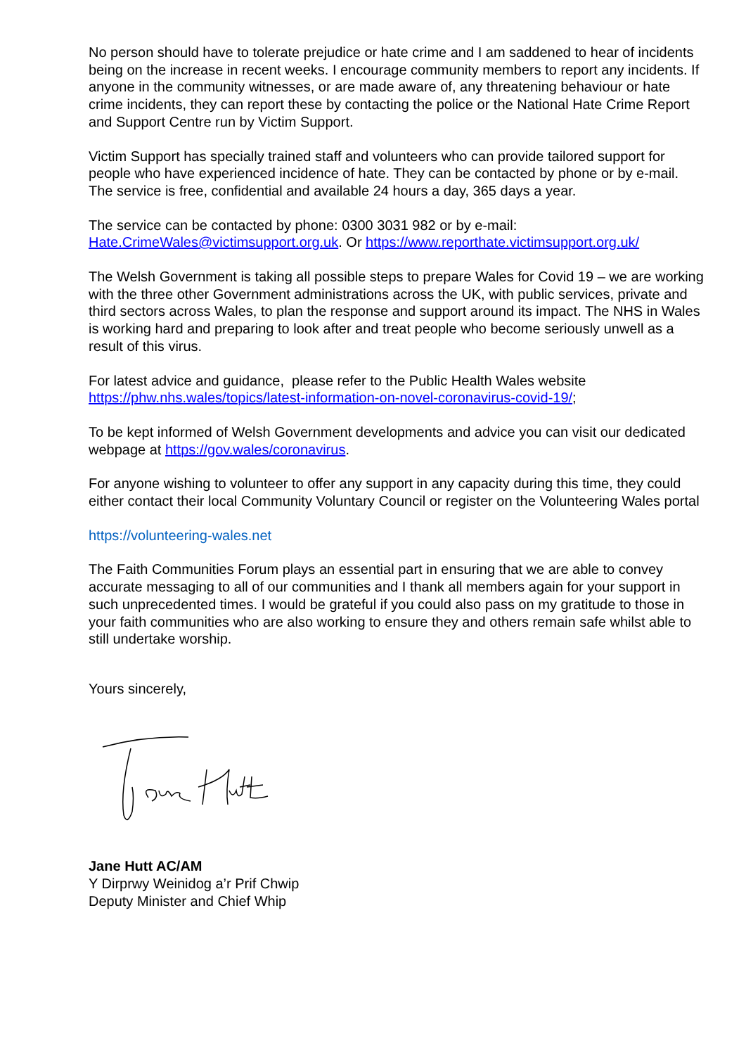No person should have to tolerate prejudice or hate crime and I am saddened to hear of incidents being on the increase in recent weeks. I encourage community members to report any incidents. If anyone in the community witnesses, or are made aware of, any threatening behaviour or hate crime incidents, they can report these by contacting the police or the National Hate Crime Report and Support Centre run by Victim Support.
Victim Support has specially trained staff and volunteers who can provide tailored support for people who have experienced incidence of hate. They can be contacted by phone or by e-mail. The service is free, confidential and available 24 hours a day, 365 days a year.
The service can be contacted by phone: 0300 3031 982 or by e-mail: Hate.CrimeWales@victimsupport.org.uk. Or https://www.reporthate.victimsupport.org.uk/
The Welsh Government is taking all possible steps to prepare Wales for Covid 19 – we are working with the three other Government administrations across the UK, with public services, private and third sectors across Wales, to plan the response and support around its impact. The NHS in Wales is working hard and preparing to look after and treat people who become seriously unwell as a result of this virus.
For latest advice and guidance, please refer to the Public Health Wales website https://phw.nhs.wales/topics/latest-information-on-novel-coronavirus-covid-19/;
To be kept informed of Welsh Government developments and advice you can visit our dedicated webpage at https://gov.wales/coronavirus.
For anyone wishing to volunteer to offer any support in any capacity during this time, they could either contact their local Community Voluntary Council or register on the Volunteering Wales portal
https://volunteering-wales.net
The Faith Communities Forum plays an essential part in ensuring that we are able to convey accurate messaging to all of our communities and I thank all members again for your support in such unprecedented times. I would be grateful if you could also pass on my gratitude to those in your faith communities who are also working to ensure they and others remain safe whilst able to still undertake worship.
Yours sincerely,
Jane Hutt AC/AM
Y Dirprwy Weinidog a’r Prif Chwip
Deputy Minister and Chief Whip